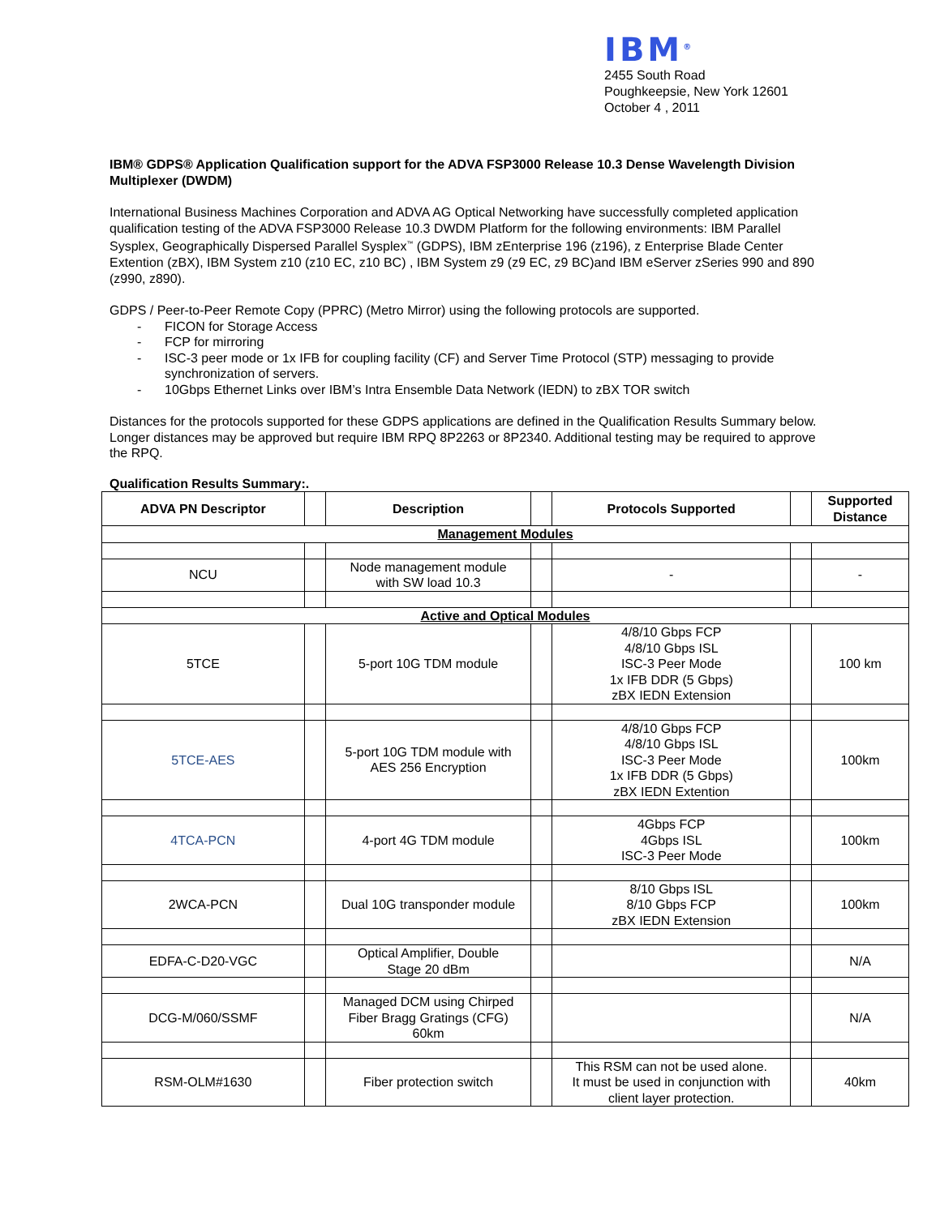IBM<sup>®</sup>
2455 South Road
Poughkeepsie, New York 12601
October 4 , 2011
IBM® GDPS® Application Qualification support for the ADVA FSP3000 Release 10.3 Dense Wavelength Division Multiplexer (DWDM)
International Business Machines Corporation and ADVA AG Optical Networking have successfully completed application qualification testing of the ADVA FSP3000 Release 10.3 DWDM Platform for the following environments: IBM Parallel Sysplex, Geographically Dispersed Parallel Sysplex<sup>™</sup> (GDPS), IBM zEnterprise 196 (z196), z Enterprise Blade Center Extention (zBX), IBM System z10 (z10 EC, z10 BC) , IBM System z9 (z9 EC, z9 BC)and IBM eServer zSeries 990 and 890 (z990, z890).
GDPS / Peer-to-Peer Remote Copy (PPRC) (Metro Mirror) using the following protocols are supported.
- FICON for Storage Access
- FCP for mirroring
- ISC-3 peer mode or 1x IFB for coupling facility (CF) and Server Time Protocol (STP) messaging to provide synchronization of servers.
- 10Gbps Ethernet Links over IBM’s Intra Ensemble Data Network (IEDN) to zBX TOR switch
Distances for the protocols supported for these GDPS applications are defined in the Qualification Results Summary below. Longer distances may be approved but require IBM RPQ 8P2263 or 8P2340. Additional testing may be required to approve the RPQ.
Qualification Results Summary:.
| ADVA PN Descriptor | | Description | | Protocols Supported | | Supported Distance |
| --- | --- | --- | --- | --- | --- | --- |
| Management Modules | | | | | | |
| NCU | | Node management module with SW load 10.3 | | - | | - |
| Active and Optical Modules | | | | | | |
| 5TCE | | 5-port 10G TDM module | | 4/8/10 Gbps FCP 4/8/10 Gbps ISL ISC-3 Peer Mode 1x IFB DDR (5 Gbps) zBX IEDN Extension | | 100 km |
| 5TCE-AES | | 5-port 10G TDM module with AES 256 Encryption | | 4/8/10 Gbps FCP 4/8/10 Gbps ISL ISC-3 Peer Mode 1x IFB DDR (5 Gbps) zBX IEDN Extention | | 100km |
| 4TCA-PCN | | 4-port 4G TDM module | | 4Gbps FCP 4Gbps ISL ISC-3 Peer Mode | | 100km |
| 2WCA-PCN | | Dual 10G transponder module | | 8/10 Gbps ISL 8/10 Gbps FCP zBX IEDN Extension | | 100km |
| EDFA-C-D20-VGC | | Optical Amplifier, Double Stage 20 dBm | | | | N/A |
| DCG-M/060/SSMF | | Managed DCM using Chirped Fiber Bragg Gratings (CFG) 60km | | | | N/A |
| RSM-OLM#1630 | | Fiber protection switch | | This RSM can not be used alone. It must be used in conjunction with client layer protection. | | 40km |